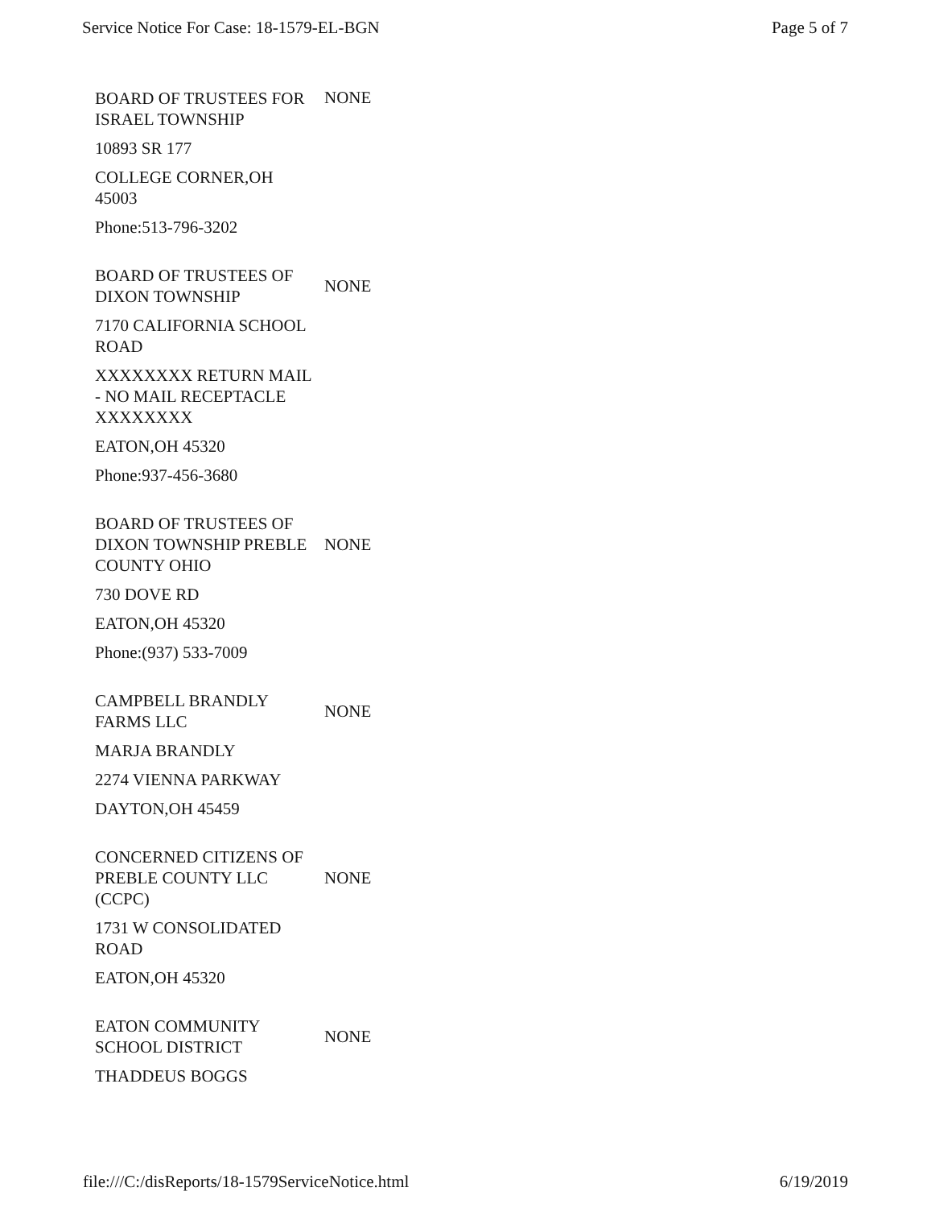Service Notice For Case: 18-1579-EL-BGN Page 5 of 7
BOARD OF TRUSTEES FOR ISRAEL TOWNSHIP
NONE
10893 SR 177
COLLEGE CORNER,OH 45003
Phone:513-796-3202
BOARD OF TRUSTEES OF DIXON TOWNSHIP
NONE
7170 CALIFORNIA SCHOOL ROAD
XXXXXXXX RETURN MAIL - NO MAIL RECEPTACLE XXXXXXXX
EATON,OH 45320
Phone:937-456-3680
BOARD OF TRUSTEES OF DIXON TOWNSHIP PREBLE COUNTY OHIO
NONE
730 DOVE RD
EATON,OH 45320
Phone:(937) 533-7009
CAMPBELL BRANDLY FARMS LLC
NONE
MARJA BRANDLY
2274 VIENNA PARKWAY
DAYTON,OH 45459
CONCERNED CITIZENS OF PREBLE COUNTY LLC (CCPC)
NONE
1731 W CONSOLIDATED ROAD
EATON,OH 45320
EATON COMMUNITY SCHOOL DISTRICT
NONE
THADDEUS BOGGS
file:///C:/disReports/18-1579ServiceNotice.html 6/19/2019